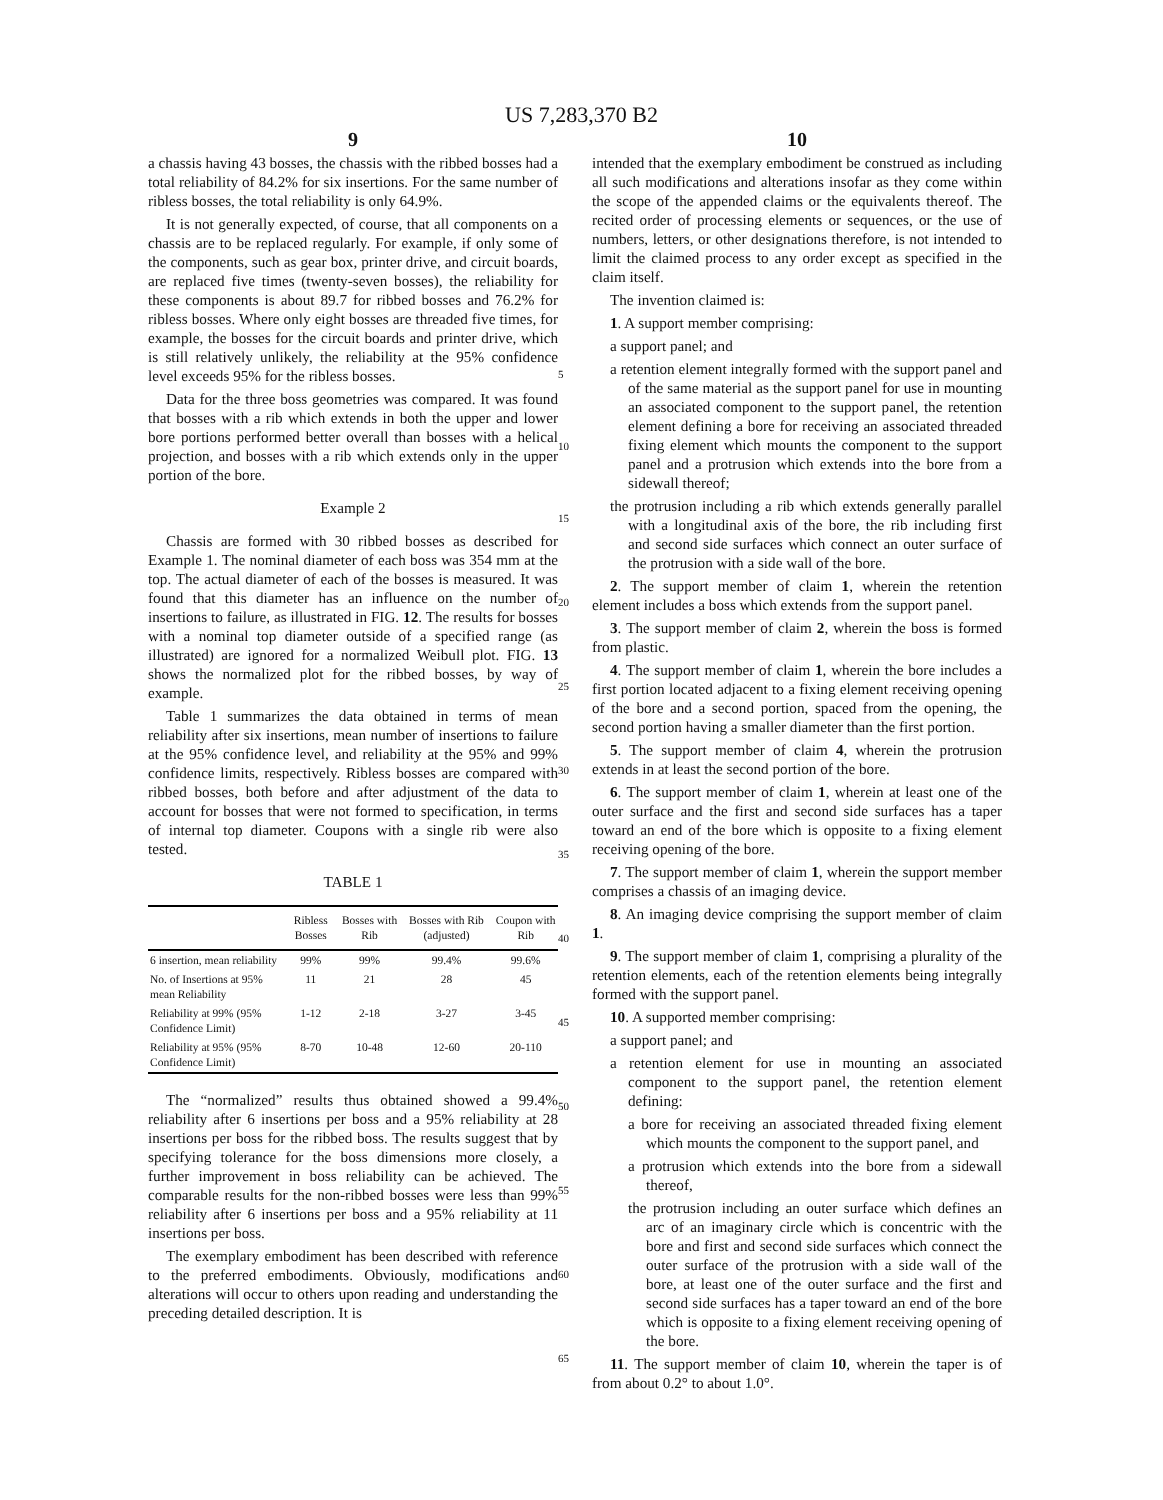US 7,283,370 B2
9
a chassis having 43 bosses, the chassis with the ribbed bosses had a total reliability of 84.2% for six insertions. For the same number of ribless bosses, the total reliability is only 64.9%.
It is not generally expected, of course, that all components on a chassis are to be replaced regularly. For example, if only some of the components, such as gear box, printer drive, and circuit boards, are replaced five times (twenty-seven bosses), the reliability for these components is about 89.7 for ribbed bosses and 76.2% for ribless bosses. Where only eight bosses are threaded five times, for example, the bosses for the circuit boards and printer drive, which is still relatively unlikely, the reliability at the 95% confidence level exceeds 95% for the ribless bosses.
Data for the three boss geometries was compared. It was found that bosses with a rib which extends in both the upper and lower bore portions performed better overall than bosses with a helical projection, and bosses with a rib which extends only in the upper portion of the bore.
Example 2
Chassis are formed with 30 ribbed bosses as described for Example 1. The nominal diameter of each boss was 354 mm at the top. The actual diameter of each of the bosses is measured. It was found that this diameter has an influence on the number of insertions to failure, as illustrated in FIG. 12. The results for bosses with a nominal top diameter outside of a specified range (as illustrated) are ignored for a normalized Weibull plot. FIG. 13 shows the normalized plot for the ribbed bosses, by way of example.
Table 1 summarizes the data obtained in terms of mean reliability after six insertions, mean number of insertions to failure at the 95% confidence level, and reliability at the 95% and 99% confidence limits, respectively. Ribless bosses are compared with ribbed bosses, both before and after adjustment of the data to account for bosses that were not formed to specification, in terms of internal top diameter. Coupons with a single rib were also tested.
TABLE 1
| | Ribless Bosses | Bosses with Rib | Bosses with Rib (adjusted) | Coupon with Rib |
| --- | --- | --- | --- | --- |
| 6 insertion, mean reliability | 99% | 99% | 99.4% | 99.6% |
| No. of Insertions at 95% mean Reliability | 11 | 21 | 28 | 45 |
| Reliability at 99% (95% Confidence Limit) | 1-12 | 2-18 | 3-27 | 3-45 |
| Reliability at 95% (95% Confidence Limit) | 8-70 | 10-48 | 12-60 | 20-110 |
The “normalized” results thus obtained showed a 99.4% reliability after 6 insertions per boss and a 95% reliability at 28 insertions per boss for the ribbed boss. The results suggest that by specifying tolerance for the boss dimensions more closely, a further improvement in boss reliability can be achieved. The comparable results for the non-ribbed bosses were less than 99% reliability after 6 insertions per boss and a 95% reliability at 11 insertions per boss.
The exemplary embodiment has been described with reference to the preferred embodiments. Obviously, modifications and alterations will occur to others upon reading and understanding the preceding detailed description. It is
5
10
15
20
25
30
35
40
45
50
55
60
65
10
intended that the exemplary embodiment be construed as including all such modifications and alterations insofar as they come within the scope of the appended claims or the equivalents thereof. The recited order of processing elements or sequences, or the use of numbers, letters, or other designations therefore, is not intended to limit the claimed process to any order except as specified in the claim itself.
The invention claimed is:
1. A support member comprising:
a support panel; and
a retention element integrally formed with the support panel and of the same material as the support panel for use in mounting an associated component to the support panel, the retention element defining a bore for receiving an associated threaded fixing element which mounts the component to the support panel and a protrusion which extends into the bore from a sidewall thereof;
the protrusion including a rib which extends generally parallel with a longitudinal axis of the bore, the rib including first and second side surfaces which connect an outer surface of the protrusion with a side wall of the bore.
2. The support member of claim 1, wherein the retention element includes a boss which extends from the support panel.
3. The support member of claim 2, wherein the boss is formed from plastic.
4. The support member of claim 1, wherein the bore includes a first portion located adjacent to a fixing element receiving opening of the bore and a second portion, spaced from the opening, the second portion having a smaller diameter than the first portion.
5. The support member of claim 4, wherein the protrusion extends in at least the second portion of the bore.
6. The support member of claim 1, wherein at least one of the outer surface and the first and second side surfaces has a taper toward an end of the bore which is opposite to a fixing element receiving opening of the bore.
7. The support member of claim 1, wherein the support member comprises a chassis of an imaging device.
8. An imaging device comprising the support member of claim 1.
9. The support member of claim 1, comprising a plurality of the retention elements, each of the retention elements being integrally formed with the support panel.
10. A supported member comprising:
a support panel; and
a retention element for use in mounting an associated component to the support panel, the retention element defining:
a bore for receiving an associated threaded fixing element which mounts the component to the support panel, and
a protrusion which extends into the bore from a sidewall thereof,
the protrusion including an outer surface which defines an arc of an imaginary circle which is concentric with the bore and first and second side surfaces which connect the outer surface of the protrusion with a side wall of the bore, at least one of the outer surface and the first and second side surfaces has a taper toward an end of the bore which is opposite to a fixing element receiving opening of the bore.
11. The support member of claim 10, wherein the taper is of from about 0.2° to about 1.0°.